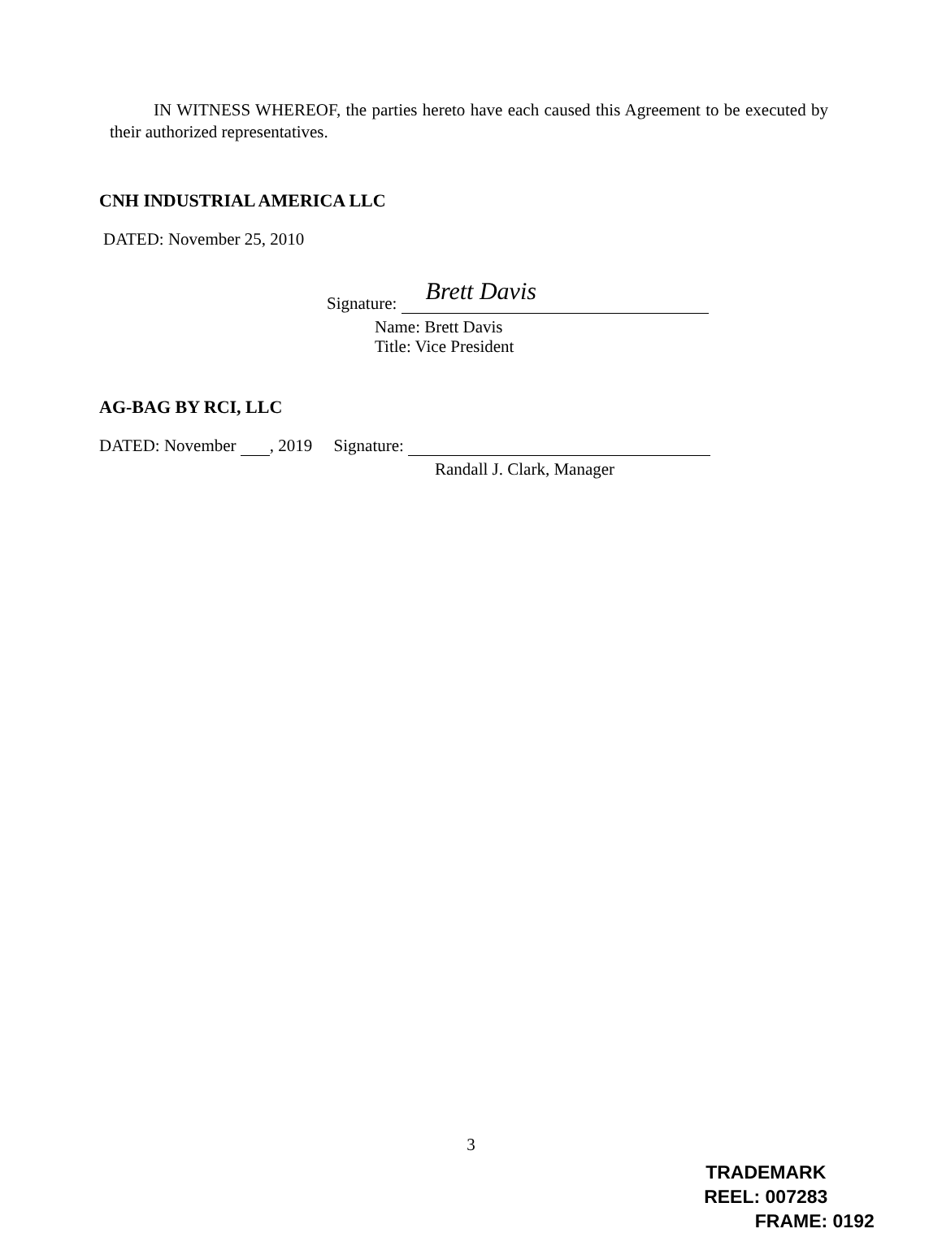IN WITNESS WHEREOF, the parties hereto have each caused this Agreement to be executed by their authorized representatives.
CNH INDUSTRIAL AMERICA LLC
DATED: November 25, 2010
Signature: Brett Davis
Name: Brett Davis
Title: Vice President
AG-BAG BY RCI, LLC
DATED: November , 2019 Signature:
Randall J. Clark, Manager
3
TRADEMARK
REEL: 007283 FRAME: 0192